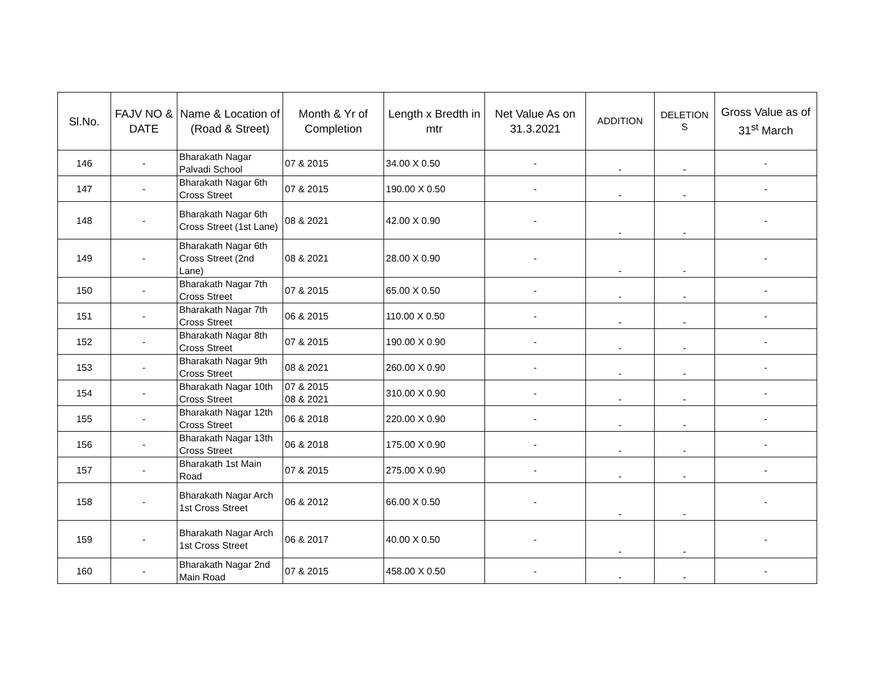| Sl.No. | FAJV NO & DATE | Name & Location of (Road & Street) | Month & Yr of Completion | Length x Bredth in mtr | Net Value As on 31.3.2021 | ADDITION | DELETION S | Gross Value as of 31<sup>st</sup> March |
| --- | --- | --- | --- | --- | --- | --- | --- | --- |
| 146 | - | Bharakath Nagar Palvadi School | 07 & 2015 | 34.00 X 0.50 | - | - | - | - |
| 147 | - | Bharakath Nagar 6th Cross Street | 07 & 2015 | 190.00 X 0.50 | - | - | - | - |
| 148 | - | Bharakath Nagar 6th Cross Street (1st Lane) | 08 & 2021 | 42.00 X 0.90 | - | - | - | - |
| 149 | - | Bharakath Nagar 6th Cross Street (2nd Lane) | 08 & 2021 | 28.00 X 0.90 | - | - | - | - |
| 150 | - | Bharakath Nagar 7th Cross Street | 07 & 2015 | 65.00 X 0.50 | - | - | - | - |
| 151 | - | Bharakath Nagar 7th Cross Street | 06 & 2015 | 110.00 X 0.50 | - | - | - | - |
| 152 | - | Bharakath Nagar 8th Cross Street | 07 & 2015 | 190.00 X 0.90 | - | - | - | - |
| 153 | - | Bharakath Nagar 9th Cross Street | 08 & 2021 | 260.00 X 0.90 | - | - | - | - |
| 154 | - | Bharakath Nagar 10th Cross Street | 07 & 2015 08 & 2021 | 310.00 X 0.90 | - | - | - | - |
| 155 | - | Bharakath Nagar 12th Cross Street | 06 & 2018 | 220.00 X 0.90 | - | - | - | - |
| 156 | - | Bharakath Nagar 13th Cross Street | 06 & 2018 | 175.00 X 0.90 | - | - | - | - |
| 157 | - | Bharakath 1st Main Road | 07 & 2015 | 275.00 X 0.90 | - | - | - | - |
| 158 | - | Bharakath Nagar Arch 1st Cross Street | 06 & 2012 | 66.00 X 0.50 | - | - | - | - |
| 159 | - | Bharakath Nagar Arch 1st Cross Street | 06 & 2017 | 40.00 X 0.50 | - | - | - | - |
| 160 | - | Bharakath Nagar 2nd Main Road | 07 & 2015 | 458.00 X 0.50 | - | - | - | - |